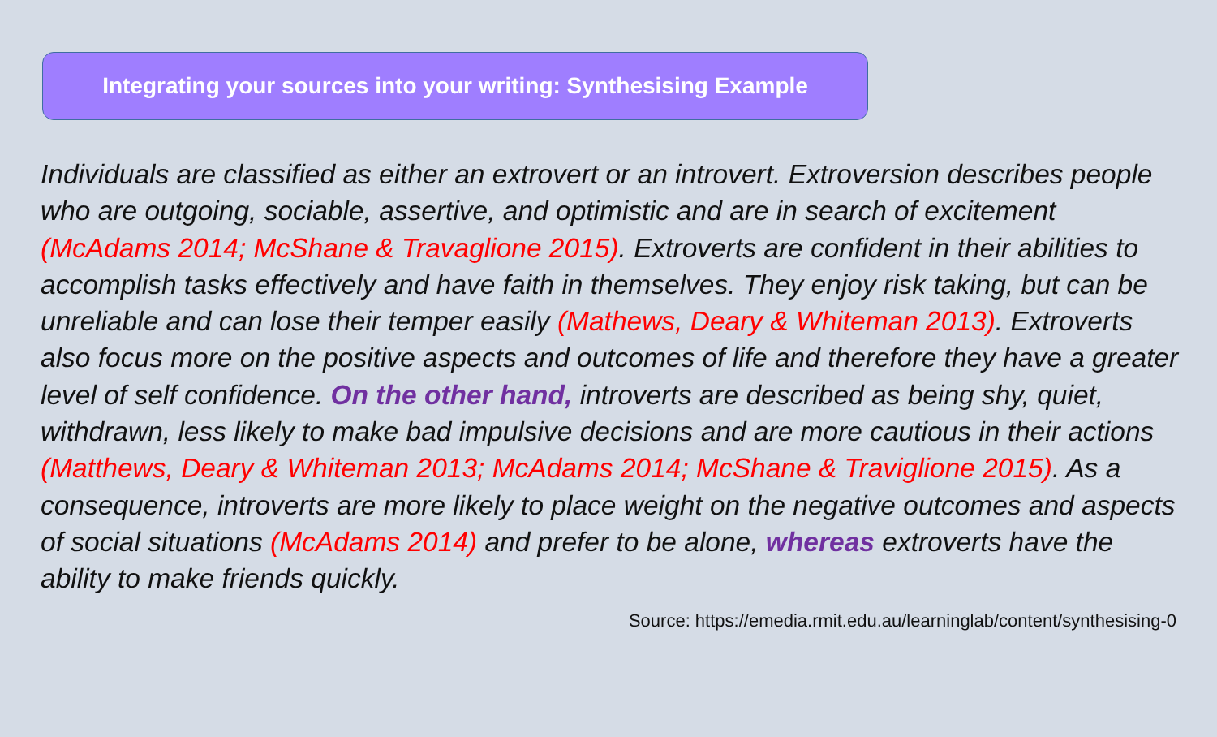Integrating your sources into your writing: Synthesising Example
Individuals are classified as either an extrovert or an introvert. Extroversion describes people who are outgoing, sociable, assertive, and optimistic and are in search of excitement (McAdams 2014; McShane & Travaglione 2015). Extroverts are confident in their abilities to accomplish tasks effectively and have faith in themselves. They enjoy risk taking, but can be unreliable and can lose their temper easily (Mathews, Deary & Whiteman 2013). Extroverts also focus more on the positive aspects and outcomes of life and therefore they have a greater level of self confidence. On the other hand, introverts are described as being shy, quiet, withdrawn, less likely to make bad impulsive decisions and are more cautious in their actions (Matthews, Deary & Whiteman 2013; McAdams 2014; McShane & Traviglione 2015). As a consequence, introverts are more likely to place weight on the negative outcomes and aspects of social situations (McAdams 2014) and prefer to be alone, whereas extroverts have the ability to make friends quickly.
Source: https://emedia.rmit.edu.au/learninglab/content/synthesising-0